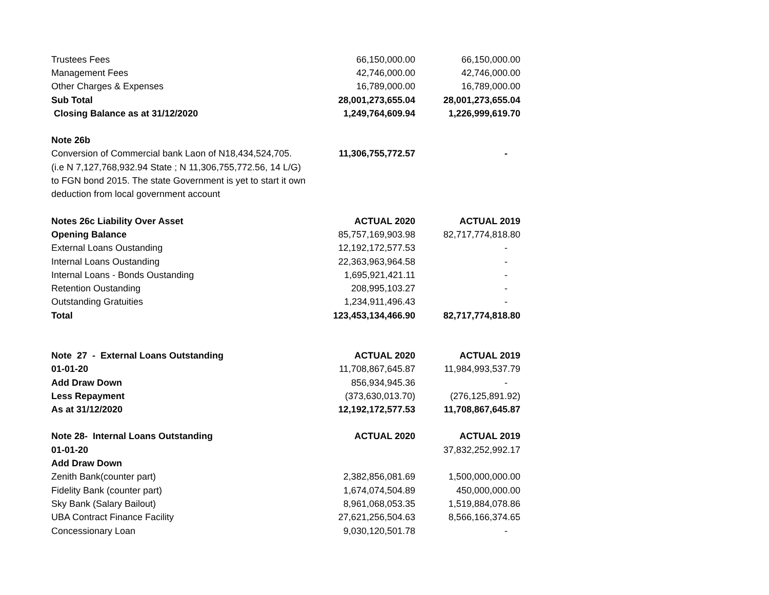| Trustees Fees | 66,150,000.00 | 66,150,000.00 |
| Management Fees | 42,746,000.00 | 42,746,000.00 |
| Other Charges & Expenses | 16,789,000.00 | 16,789,000.00 |
| Sub Total | 28,001,273,655.04 | 28,001,273,655.04 |
| Closing Balance as at 31/12/2020 | 1,249,764,609.94 | 1,226,999,619.70 |
| Note 26b | | |
| Conversion of Commercial bank Laon of N18,434,524,705. | 11,306,755,772.57 | - |
| (i.e N 7,127,768,932.94 State ; N 11,306,755,772.56, 14 L/G) | | |
| to FGN bond 2015. The state Government is yet to start it own | | |
| deduction from local government account | | |
| Notes 26c Liability Over Asset | ACTUAL 2020 | ACTUAL 2019 |
| Opening Balance | 85,757,169,903.98 | 82,717,774,818.80 |
| External Loans Oustanding | 12,192,172,577.53 | - |
| Internal Loans Oustanding | 22,363,963,964.58 | - |
| Internal Loans - Bonds Oustanding | 1,695,921,421.11 | - |
| Retention Oustanding | 208,995,103.27 | - |
| Outstanding Gratuities | 1,234,911,496.43 | - |
| Total | 123,453,134,466.90 | 82,717,774,818.80 |
| Note 27 - External Loans Outstanding | ACTUAL 2020 | ACTUAL 2019 |
| 01-01-20 | 11,708,867,645.87 | 11,984,993,537.79 |
| Add Draw Down | 856,934,945.36 | - |
| Less Repayment | (373,630,013.70) | (276,125,891.92) |
| As at 31/12/2020 | 12,192,172,577.53 | 11,708,867,645.87 |
| Note 28- Internal Loans Outstanding | ACTUAL 2020 | ACTUAL 2019 |
| 01-01-20 | | 37,832,252,992.17 |
| Add Draw Down | | |
| Zenith Bank(counter part) | 2,382,856,081.69 | 1,500,000,000.00 |
| Fidelity Bank (counter part) | 1,674,074,504.89 | 450,000,000.00 |
| Sky Bank (Salary Bailout) | 8,961,068,053.35 | 1,519,884,078.86 |
| UBA Contract Finance Facility | 27,621,256,504.63 | 8,566,166,374.65 |
| Concessionary Loan | 9,030,120,501.78 | - |